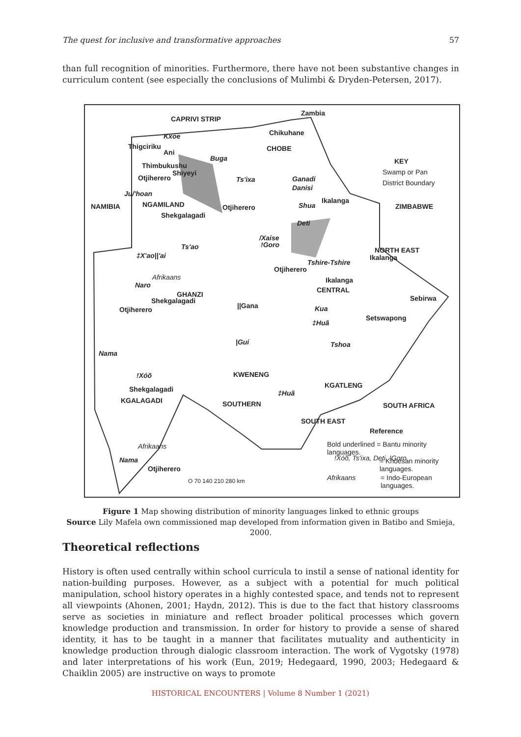The quest for inclusive and transformative approaches 57
than full recognition of minorities. Furthermore, there have not been substantive changes in curriculum content (see especially the conclusions of Mulimbi & Dryden-Petersen, 2017).
CAPRIVI STRIP
Zambia
Chikuhane Kxoe
Thigciriku
Ani CHOBE
Buga
Thimbukushu
Shiyeyi
Otjiherero Ts'ixa Ganadi
Danisi
KEY
Swamp or Pan
District Boundary
Ju/'hoan
NAMIBIA NGAMILAND Otjiherero Shua
Ikalanga
ZIMBABWE
Shekgalagadi
Deti
/Xaise!Goro Ts'ao NORTH EAST
Ikalanga ‡X'ao||'ai
Tshire-Tshire
Otjiherero
Afrikaans Ikalanga
Naro
CENTRAL
GHANZI
Shekgalagadi Sebirwa
||Gana Otjiherero Kua
Setswapong
‡Huã
|Gui Tshoa
Nama
KWENENG!Xóõ
Shekgalagadi KGATLENG
‡Huã
KGALAGADI SOUTHERN SOUTH AFRICA
SOUTH EAST
Reference
Bold underlined = Bantu minority languages. Afrikaans
!Xóõ, Ts'ixa, Deti, !Goro = Khoesan minority languages. Nama
Otjiherero
Afrikaans = Indo-European languages. O 70 140 210 280 km
Figure 1 Map showing distribution of minority languages linked to ethnic groups
Source Lily Mafela own commissioned map developed from information given in Batibo and Smieja, 2000.
Theoretical reflections
History is often used centrally within school curricula to instil a sense of national identity for nation-building purposes. However, as a subject with a potential for much political manipulation, school history operates in a highly contested space, and tends not to represent all viewpoints (Ahonen, 2001; Haydn, 2012). This is due to the fact that history classrooms serve as societies in miniature and reflect broader political processes which govern knowledge production and transmission. In order for history to provide a sense of shared identity, it has to be taught in a manner that facilitates mutuality and authenticity in knowledge production through dialogic classroom interaction. The work of Vygotsky (1978) and later interpretations of his work (Eun, 2019; Hedegaard, 1990, 2003; Hedegaard & Chaiklin 2005) are instructive on ways to promote
HISTORICAL ENCOUNTERS | Volume 8 Number 1 (2021)